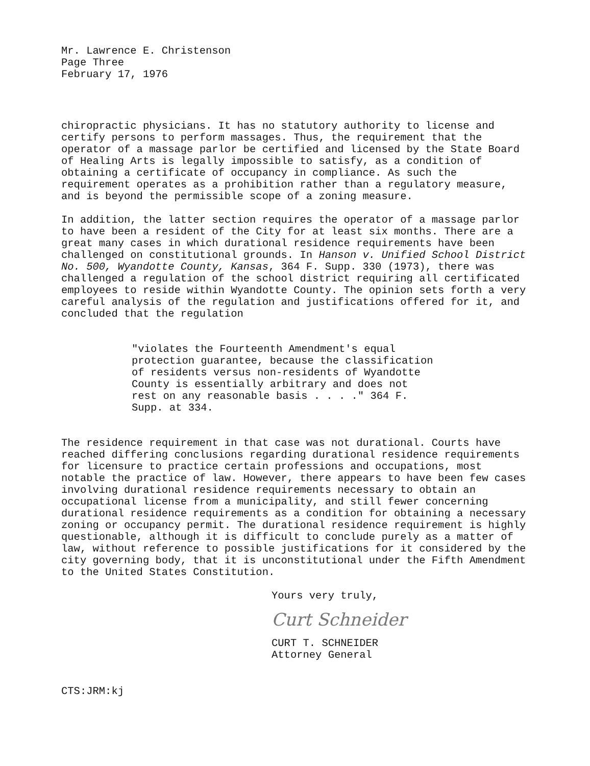Mr. Lawrence E. Christenson
Page Three
February 17, 1976
chiropractic physicians. It has no statutory authority to license and certify persons to perform massages. Thus, the requirement that the operator of a massage parlor be certified and licensed by the State Board of Healing Arts is legally impossible to satisfy, as a condition of obtaining a certificate of occupancy in compliance. As such the requirement operates as a prohibition rather than a regulatory measure, and is beyond the permissible scope of a zoning measure.
In addition, the latter section requires the operator of a massage parlor to have been a resident of the City for at least six months. There are a great many cases in which durational residence requirements have been challenged on constitutional grounds. In Hanson v. Unified School District No. 500, Wyandotte County, Kansas, 364 F. Supp. 330 (1973), there was challenged a regulation of the school district requiring all certificated employees to reside within Wyandotte County. The opinion sets forth a very careful analysis of the regulation and justifications offered for it, and concluded that the regulation
"violates the Fourteenth Amendment's equal protection guarantee, because the classification of residents versus non-residents of Wyandotte County is essentially arbitrary and does not rest on any reasonable basis . . . ." 364 F. Supp. at 334.
The residence requirement in that case was not durational. Courts have reached differing conclusions regarding durational residence requirements for licensure to practice certain professions and occupations, most notable the practice of law. However, there appears to have been few cases involving durational residence requirements necessary to obtain an occupational license from a municipality, and still fewer concerning durational residence requirements as a condition for obtaining a necessary zoning or occupancy permit. The durational residence requirement is highly questionable, although it is difficult to conclude purely as a matter of law, without reference to possible justifications for it considered by the city governing body, that it is unconstitutional under the Fifth Amendment to the United States Constitution.
Yours very truly,
Curt Schneider
CURT T. SCHNEIDER
Attorney General
CTS:JRM:kj